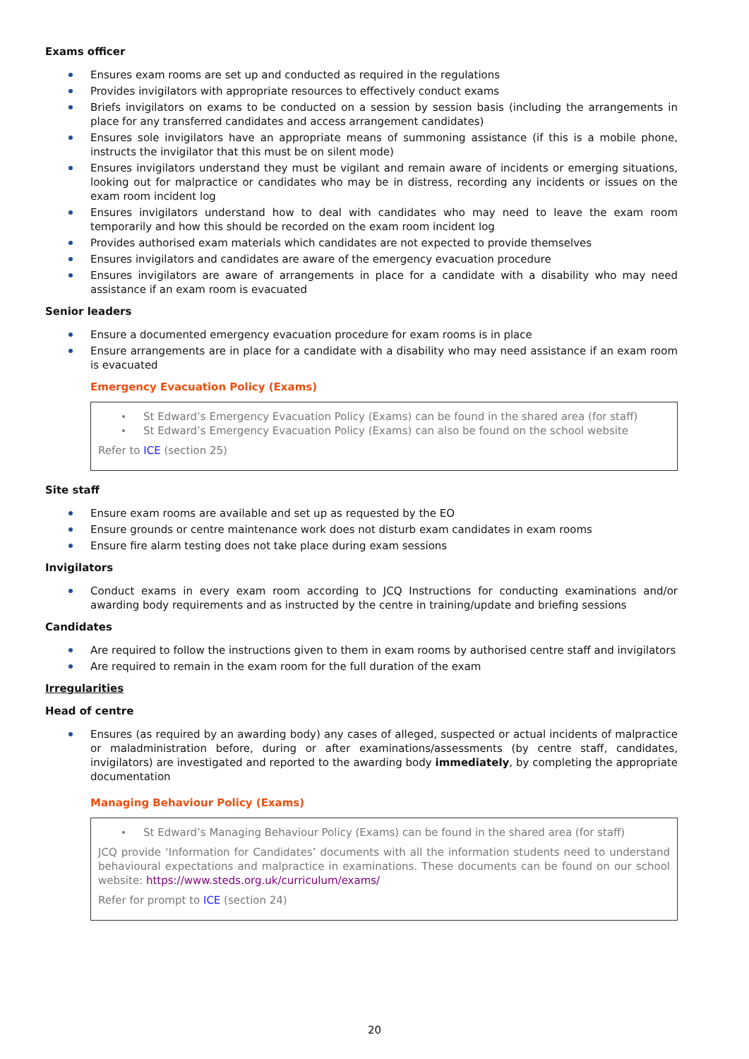Exams officer
Ensures exam rooms are set up and conducted as required in the regulations
Provides invigilators with appropriate resources to effectively conduct exams
Briefs invigilators on exams to be conducted on a session by session basis (including the arrangements in place for any transferred candidates and access arrangement candidates)
Ensures sole invigilators have an appropriate means of summoning assistance (if this is a mobile phone, instructs the invigilator that this must be on silent mode)
Ensures invigilators understand they must be vigilant and remain aware of incidents or emerging situations, looking out for malpractice or candidates who may be in distress, recording any incidents or issues on the exam room incident log
Ensures invigilators understand how to deal with candidates who may need to leave the exam room temporarily and how this should be recorded on the exam room incident log
Provides authorised exam materials which candidates are not expected to provide themselves
Ensures invigilators and candidates are aware of the emergency evacuation procedure
Ensures invigilators are aware of arrangements in place for a candidate with a disability who may need assistance if an exam room is evacuated
Senior leaders
Ensure a documented emergency evacuation procedure for exam rooms is in place
Ensure arrangements are in place for a candidate with a disability who may need assistance if an exam room is evacuated
Emergency Evacuation Policy (Exams)
St Edward’s Emergency Evacuation Policy (Exams) can be found in the shared area (for staff)
St Edward’s Emergency Evacuation Policy (Exams) can also be found on the school website
Refer to ICE (section 25)
Site staff
Ensure exam rooms are available and set up as requested by the EO
Ensure grounds or centre maintenance work does not disturb exam candidates in exam rooms
Ensure fire alarm testing does not take place during exam sessions
Invigilators
Conduct exams in every exam room according to JCQ Instructions for conducting examinations and/or awarding body requirements and as instructed by the centre in training/update and briefing sessions
Candidates
Are required to follow the instructions given to them in exam rooms by authorised centre staff and invigilators
Are required to remain in the exam room for the full duration of the exam
Irregularities
Head of centre
Ensures (as required by an awarding body) any cases of alleged, suspected or actual incidents of malpractice or maladministration before, during or after examinations/assessments (by centre staff, candidates, invigilators) are investigated and reported to the awarding body immediately, by completing the appropriate documentation
Managing Behaviour Policy (Exams)
St Edward’s Managing Behaviour Policy (Exams) can be found in the shared area (for staff)
JCQ provide ‘Information for Candidates’ documents with all the information students need to understand behavioural expectations and malpractice in examinations. These documents can be found on our school website: https://www.steds.org.uk/curriculum/exams/
Refer for prompt to ICE (section 24)
20